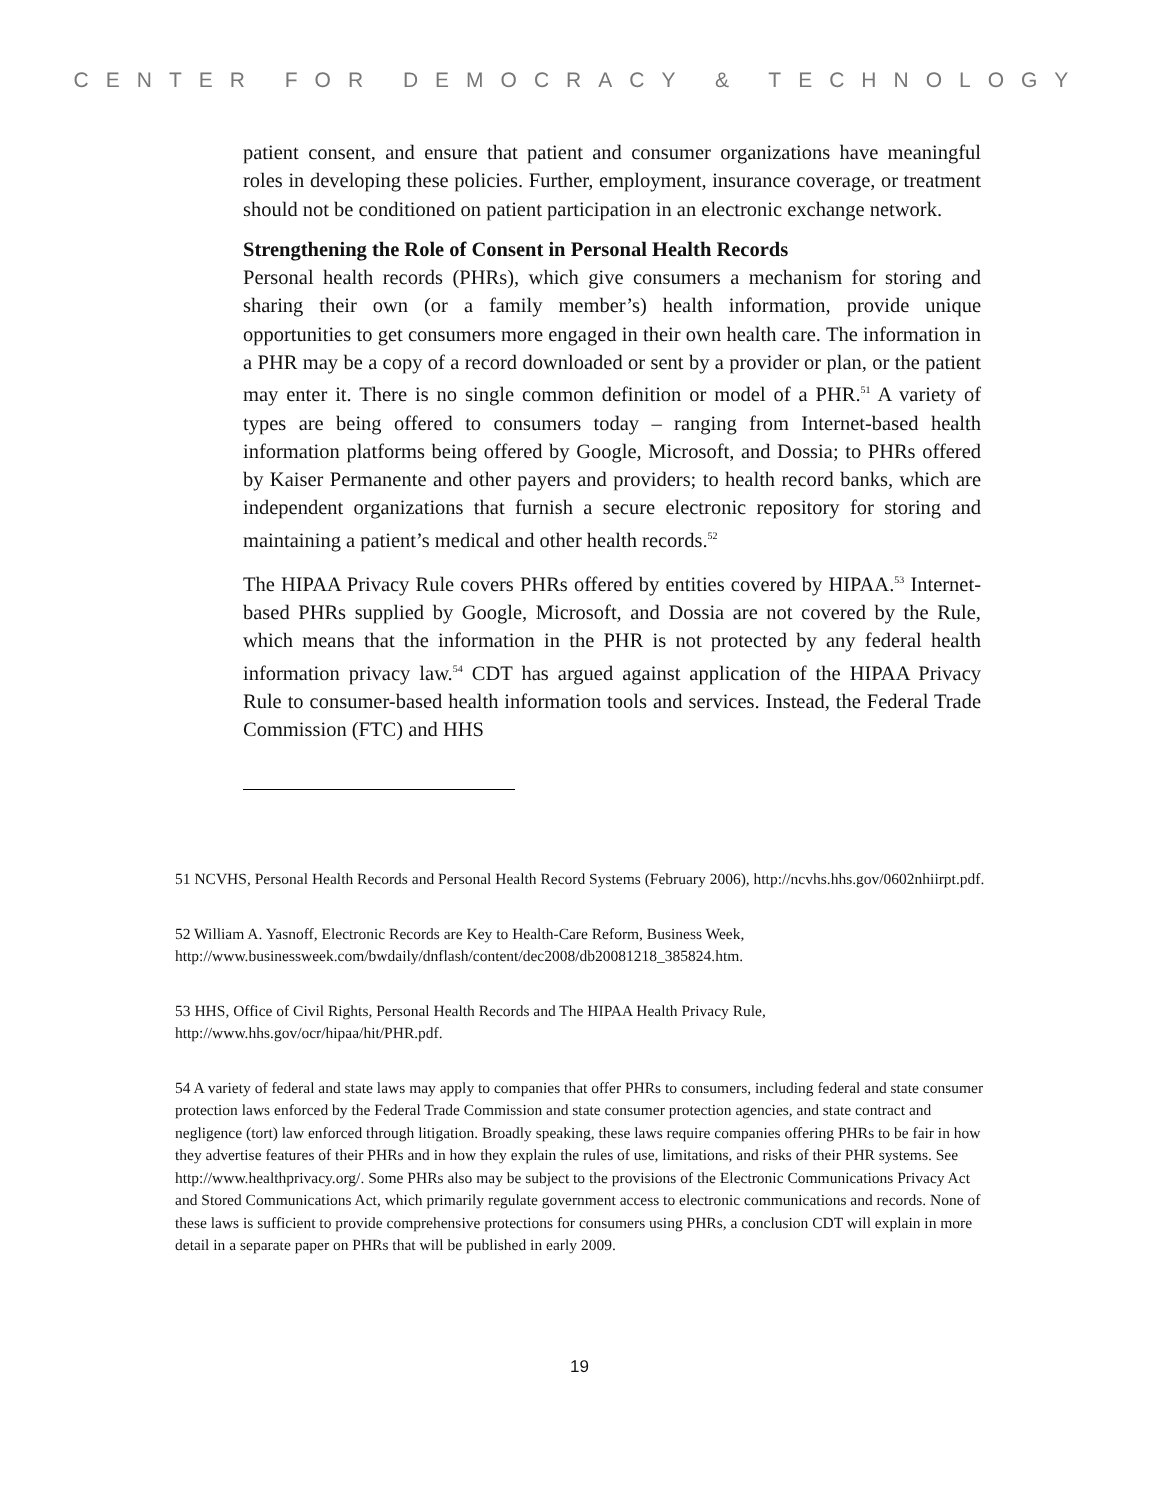CENTER FOR DEMOCRACY & TECHNOLOGY
patient consent, and ensure that patient and consumer organizations have meaningful roles in developing these policies. Further, employment, insurance coverage, or treatment should not be conditioned on patient participation in an electronic exchange network.
Strengthening the Role of Consent in Personal Health Records
Personal health records (PHRs), which give consumers a mechanism for storing and sharing their own (or a family member’s) health information, provide unique opportunities to get consumers more engaged in their own health care. The information in a PHR may be a copy of a record downloaded or sent by a provider or plan, or the patient may enter it. There is no single common definition or model of a PHR.<sup>51</sup> A variety of types are being offered to consumers today – ranging from Internet-based health information platforms being offered by Google, Microsoft, and Dossia; to PHRs offered by Kaiser Permanente and other payers and providers; to health record banks, which are independent organizations that furnish a secure electronic repository for storing and maintaining a patient’s medical and other health records.<sup>52</sup>
The HIPAA Privacy Rule covers PHRs offered by entities covered by HIPAA.<sup>53</sup> Internet-based PHRs supplied by Google, Microsoft, and Dossia are not covered by the Rule, which means that the information in the PHR is not protected by any federal health information privacy law.<sup>54</sup> CDT has argued against application of the HIPAA Privacy Rule to consumer-based health information tools and services. Instead, the Federal Trade Commission (FTC) and HHS
51 NCVHS, Personal Health Records and Personal Health Record Systems (February 2006), http://ncvhs.hhs.gov/0602nhiirpt.pdf.
52 William A. Yasnoff, Electronic Records are Key to Health-Care Reform, Business Week, http://www.businessweek.com/bwdaily/dnflash/content/dec2008/db20081218_385824.htm.
53 HHS, Office of Civil Rights, Personal Health Records and The HIPAA Health Privacy Rule, http://www.hhs.gov/ocr/hipaa/hit/PHR.pdf.
54 A variety of federal and state laws may apply to companies that offer PHRs to consumers, including federal and state consumer protection laws enforced by the Federal Trade Commission and state consumer protection agencies, and state contract and negligence (tort) law enforced through litigation. Broadly speaking, these laws require companies offering PHRs to be fair in how they advertise features of their PHRs and in how they explain the rules of use, limitations, and risks of their PHR systems. See http://www.healthprivacy.org/. Some PHRs also may be subject to the provisions of the Electronic Communications Privacy Act and Stored Communications Act, which primarily regulate government access to electronic communications and records. None of these laws is sufficient to provide comprehensive protections for consumers using PHRs, a conclusion CDT will explain in more detail in a separate paper on PHRs that will be published in early 2009.
19